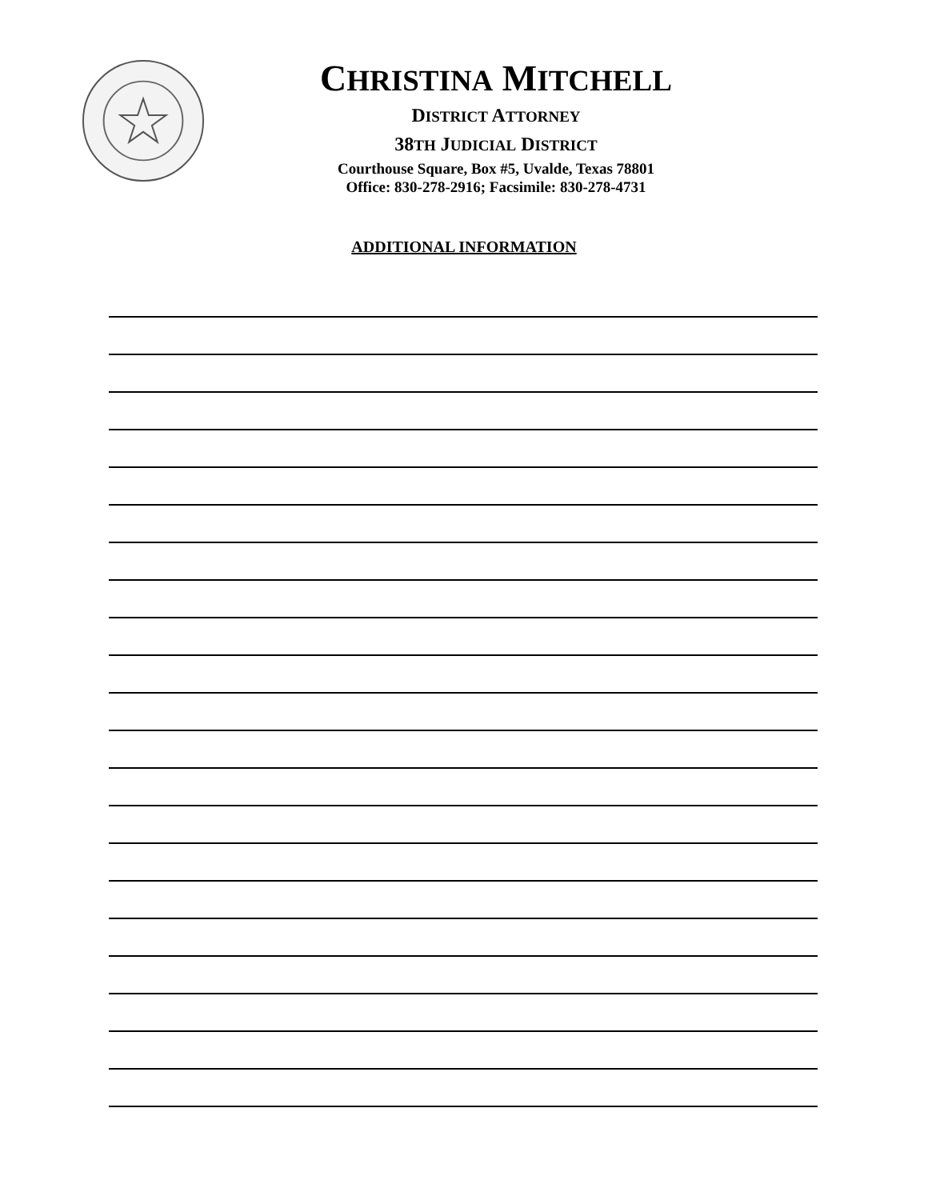CHRISTINA MITCHELL
DISTRICT ATTORNEY
38TH JUDICIAL DISTRICT
Courthouse Square, Box #5, Uvalde, Texas 78801
Office: 830-278-2916; Facsimile: 830-278-4731
ADDITIONAL INFORMATION